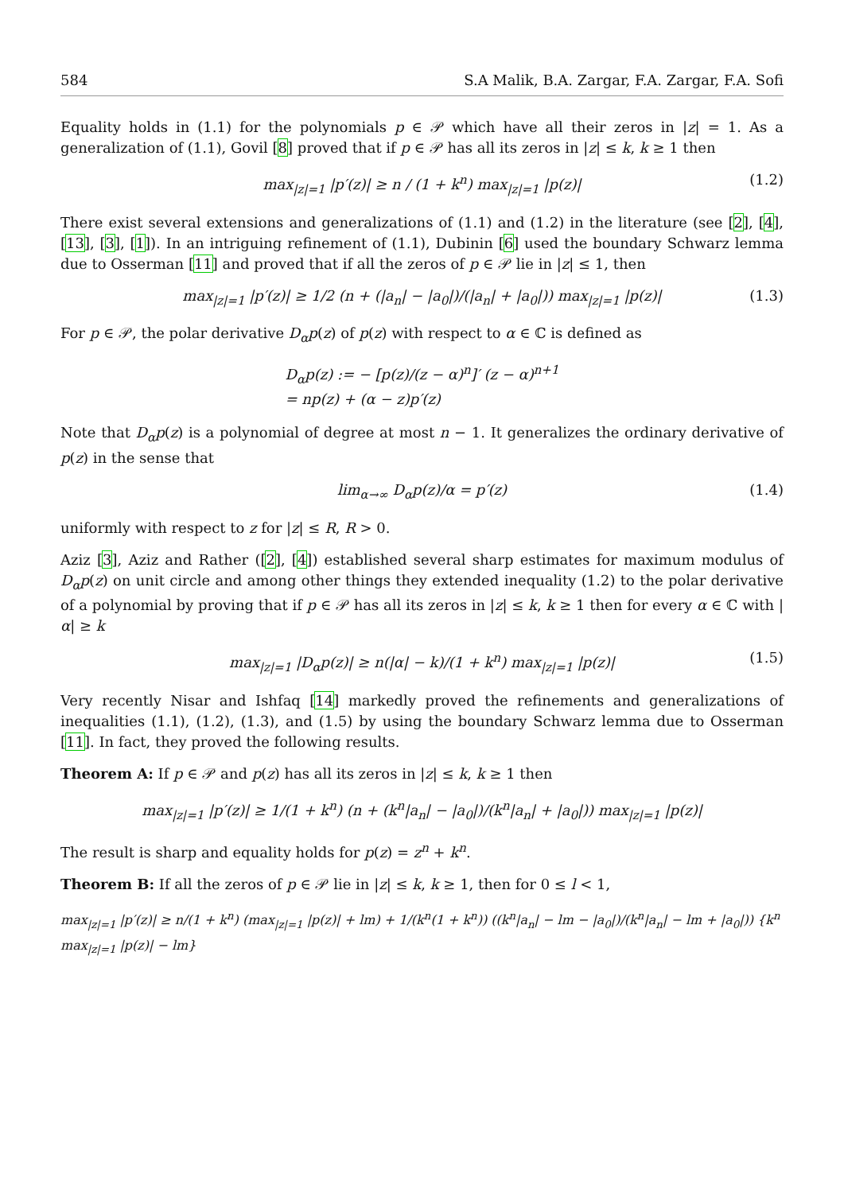584 S.A Malik, B.A. Zargar, F.A. Zargar, F.A. Sofi
Equality holds in (1.1) for the polynomials p ∈ 𝒫 which have all their zeros in |z| = 1. As a generalization of (1.1), Govil [8] proved that if p ∈ 𝒫 has all its zeros in |z| ≤ k, k ≥ 1 then
max<sub>|z|=1</sub> |p′(z)| ≥ n / (1 + k<sup>n</sup>) max<sub>|z|=1</sub> |p(z)| (1.2)
There exist several extensions and generalizations of (1.1) and (1.2) in the literature (see [2], [4], [13], [3], [1]). In an intriguing refinement of (1.1), Dubinin [6] used the boundary Schwarz lemma due to Osserman [11] and proved that if all the zeros of p ∈ 𝒫 lie in |z| ≤ 1, then
max<sub>|z|=1</sub> |p′(z)| ≥ 1/2 (n + (|a<sub>n</sub>| − |a<sub>0</sub>|)/(|a<sub>n</sub>| + |a<sub>0</sub>|)) max<sub>|z|=1</sub> |p(z)| (1.3)
For p ∈ 𝒫, the polar derivative D<sub>α</sub>p(z) of p(z) with respect to α ∈ ℂ is defined as
D<sub>α</sub>p(z) := − [p(z)/(z − α)<sup>n</sup>]′ (z − α)<sup>n+1</sup>
= np(z) + (α − z)p′(z)
Note that D<sub>α</sub>p(z) is a polynomial of degree at most n − 1. It generalizes the ordinary derivative of p(z) in the sense that
lim<sub>α→∞</sub> D<sub>α</sub>p(z)/α = p′(z) (1.4)
uniformly with respect to z for |z| ≤ R, R > 0.
Aziz [3], Aziz and Rather ([2], [4]) established several sharp estimates for maximum modulus of D<sub>α</sub>p(z) on unit circle and among other things they extended inequality (1.2) to the polar derivative of a polynomial by proving that if p ∈ 𝒫 has all its zeros in |z| ≤ k, k ≥ 1 then for every α ∈ ℂ with |α| ≥ k
max<sub>|z|=1</sub> |D<sub>α</sub>p(z)| ≥ n(|α| − k)/(1 + k<sup>n</sup>) max<sub>|z|=1</sub> |p(z)| (1.5)
Very recently Nisar and Ishfaq [14] markedly proved the refinements and generalizations of inequalities (1.1), (1.2), (1.3), and (1.5) by using the boundary Schwarz lemma due to Osserman [11]. In fact, they proved the following results.
Theorem A: If p ∈ 𝒫 and p(z) has all its zeros in |z| ≤ k, k ≥ 1 then
max<sub>|z|=1</sub> |p′(z)| ≥ 1/(1 + k<sup>n</sup>) (n + (k<sup>n</sup>|a<sub>n</sub>| − |a<sub>0</sub>|)/(k<sup>n</sup>|a<sub>n</sub>| + |a<sub>0</sub>|)) max<sub>|z|=1</sub> |p(z)|
The result is sharp and equality holds for p(z) = z<sup>n</sup> + k<sup>n</sup>.
Theorem B: If all the zeros of p ∈ 𝒫 lie in |z| ≤ k, k ≥ 1, then for 0 ≤ l < 1,
max<sub>|z|=1</sub> |p′(z)| ≥ n/(1 + k<sup>n</sup>) (max<sub>|z|=1</sub> |p(z)| + lm) + 1/(k<sup>n</sup>(1 + k<sup>n</sup>)) ((k<sup>n</sup>|a<sub>n</sub>| − lm − |a<sub>0</sub>|)/(k<sup>n</sup>|a<sub>n</sub>| − lm + |a<sub>0</sub>|)) {k<sup>n</sup> max<sub>|z|=1</sub> |p(z)| − lm}